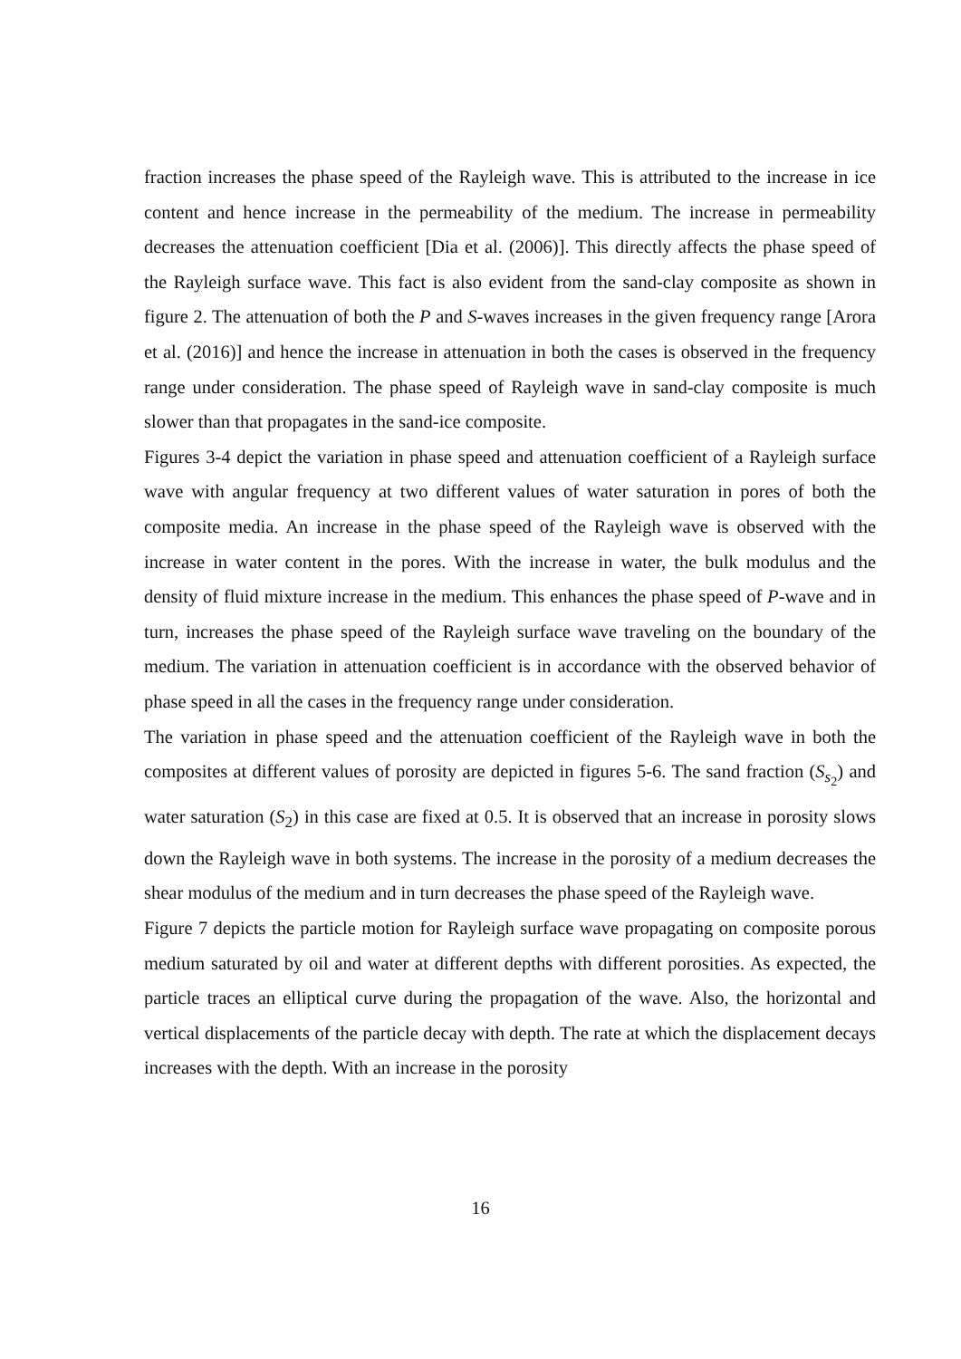fraction increases the phase speed of the Rayleigh wave. This is attributed to the increase in ice content and hence increase in the permeability of the medium. The increase in permeability decreases the attenuation coefficient [Dia et al. (2006)]. This directly affects the phase speed of the Rayleigh surface wave. This fact is also evident from the sand-clay composite as shown in figure 2. The attenuation of both the P and S-waves increases in the given frequency range [Arora et al. (2016)] and hence the increase in attenuation in both the cases is observed in the frequency range under consideration. The phase speed of Rayleigh wave in sand-clay composite is much slower than that propagates in the sand-ice composite.
Figures 3-4 depict the variation in phase speed and attenuation coefficient of a Rayleigh surface wave with angular frequency at two different values of water saturation in pores of both the composite media. An increase in the phase speed of the Rayleigh wave is observed with the increase in water content in the pores. With the increase in water, the bulk modulus and the density of fluid mixture increase in the medium. This enhances the phase speed of P-wave and in turn, increases the phase speed of the Rayleigh surface wave traveling on the boundary of the medium. The variation in attenuation coefficient is in accordance with the observed behavior of phase speed in all the cases in the frequency range under consideration.
The variation in phase speed and the attenuation coefficient of the Rayleigh wave in both the composites at different values of porosity are depicted in figures 5-6. The sand fraction (S<sub>s<sub>2</sub></sub>) and water saturation (S<sub>2</sub>) in this case are fixed at 0.5. It is observed that an increase in porosity slows down the Rayleigh wave in both systems. The increase in the porosity of a medium decreases the shear modulus of the medium and in turn decreases the phase speed of the Rayleigh wave.
Figure 7 depicts the particle motion for Rayleigh surface wave propagating on composite porous medium saturated by oil and water at different depths with different porosities. As expected, the particle traces an elliptical curve during the propagation of the wave. Also, the horizontal and vertical displacements of the particle decay with depth. The rate at which the displacement decays increases with the depth. With an increase in the porosity
16